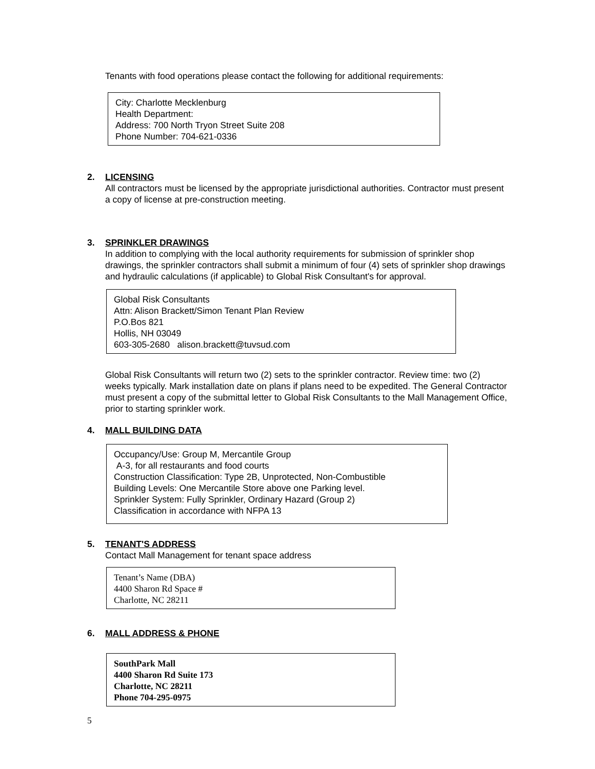Tenants with food operations please contact the following for additional requirements:
City: Charlotte Mecklenburg
Health Department:
Address: 700 North Tryon Street Suite 208
Phone Number: 704-621-0336
2. LICENSING
All contractors must be licensed by the appropriate jurisdictional authorities. Contractor must present a copy of license at pre-construction meeting.
3. SPRINKLER DRAWINGS
In addition to complying with the local authority requirements for submission of sprinkler shop drawings, the sprinkler contractors shall submit a minimum of four (4) sets of sprinkler shop drawings and hydraulic calculations (if applicable) to Global Risk Consultant's for approval.
Global Risk Consultants
Attn: Alison Brackett/Simon Tenant Plan Review
P.O.Bos 821
Hollis, NH 03049
603-305-2680 alison.brackett@tuvsud.com
Global Risk Consultants will return two (2) sets to the sprinkler contractor. Review time: two (2) weeks typically. Mark installation date on plans if plans need to be expedited. The General Contractor must present a copy of the submittal letter to Global Risk Consultants to the Mall Management Office, prior to starting sprinkler work.
4. MALL BUILDING DATA
Occupancy/Use: Group M, Mercantile Group
A-3, for all restaurants and food courts
Construction Classification: Type 2B, Unprotected, Non-Combustible
Building Levels: One Mercantile Store above one Parking level.
Sprinkler System: Fully Sprinkler, Ordinary Hazard (Group 2)
Classification in accordance with NFPA 13
5. TENANT'S ADDRESS
Contact Mall Management for tenant space address
Tenant’s Name (DBA)
4400 Sharon Rd Space #
Charlotte, NC 28211
6. MALL ADDRESS & PHONE
SouthPark Mall
4400 Sharon Rd Suite 173
Charlotte, NC 28211
Phone 704-295-0975
5